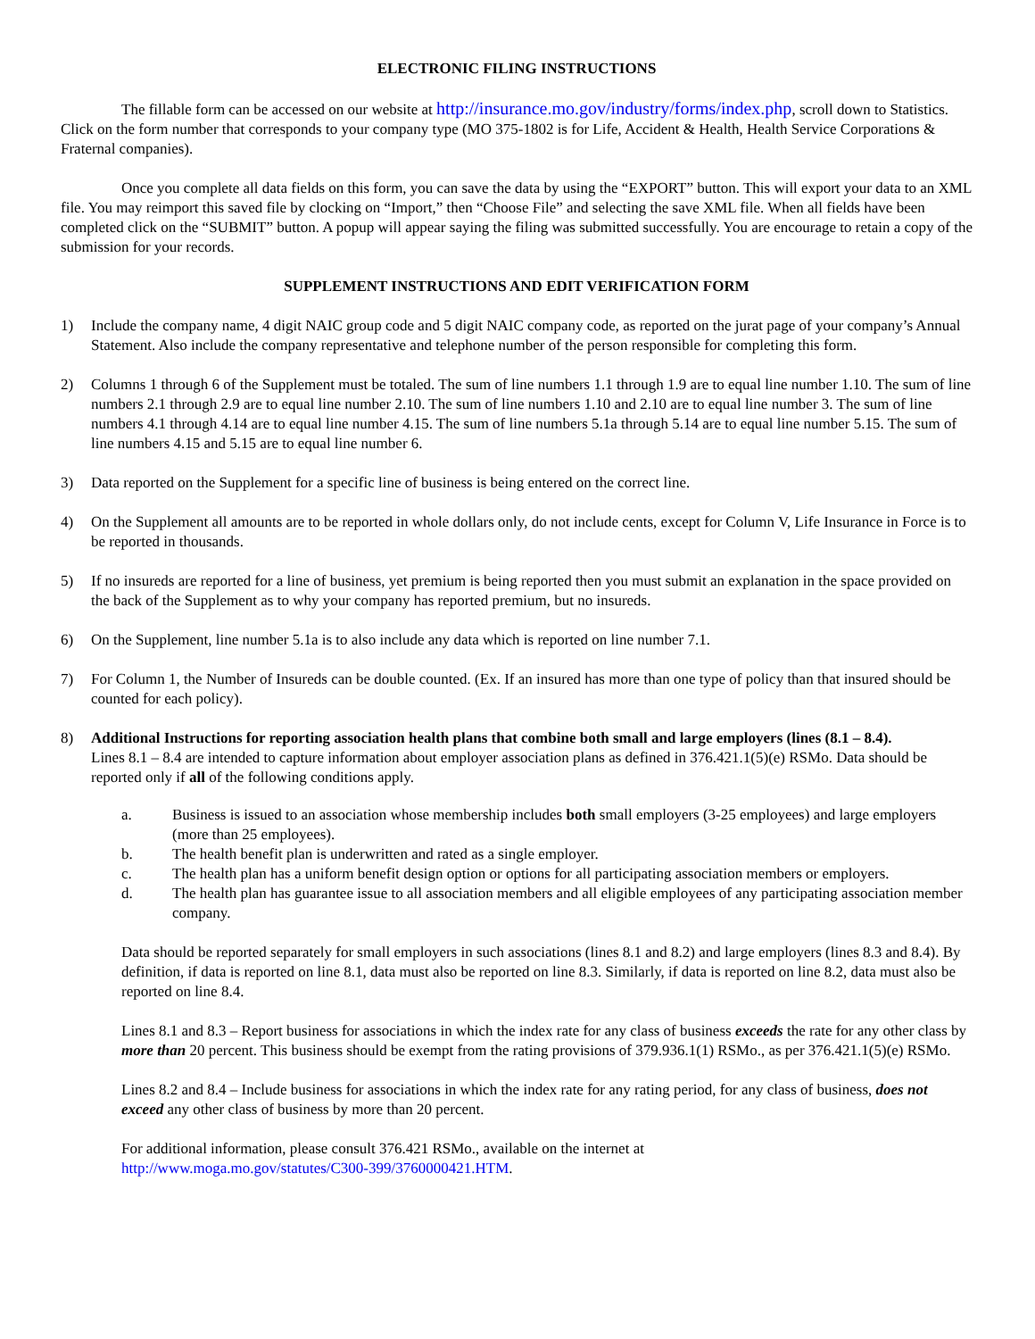ELECTRONIC FILING INSTRUCTIONS
The fillable form can be accessed on our website at http://insurance.mo.gov/industry/forms/index.php, scroll down to Statistics. Click on the form number that corresponds to your company type (MO 375-1802 is for Life, Accident & Health, Health Service Corporations & Fraternal companies).
Once you complete all data fields on this form, you can save the data by using the “EXPORT” button. This will export your data to an XML file. You may reimport this saved file by clocking on “Import,” then “Choose File” and selecting the save XML file. When all fields have been completed click on the “SUBMIT” button. A popup will appear saying the filing was submitted successfully. You are encourage to retain a copy of the submission for your records.
SUPPLEMENT INSTRUCTIONS AND EDIT VERIFICATION FORM
1) Include the company name, 4 digit NAIC group code and 5 digit NAIC company code, as reported on the jurat page of your company’s Annual Statement. Also include the company representative and telephone number of the person responsible for completing this form.
2) Columns 1 through 6 of the Supplement must be totaled. The sum of line numbers 1.1 through 1.9 are to equal line number 1.10. The sum of line numbers 2.1 through 2.9 are to equal line number 2.10. The sum of line numbers 1.10 and 2.10 are to equal line number 3. The sum of line numbers 4.1 through 4.14 are to equal line number 4.15. The sum of line numbers 5.1a through 5.14 are to equal line number 5.15. The sum of line numbers 4.15 and 5.15 are to equal line number 6.
3) Data reported on the Supplement for a specific line of business is being entered on the correct line.
4) On the Supplement all amounts are to be reported in whole dollars only, do not include cents, except for Column V, Life Insurance in Force is to be reported in thousands.
5) If no insureds are reported for a line of business, yet premium is being reported then you must submit an explanation in the space provided on the back of the Supplement as to why your company has reported premium, but no insureds.
6) On the Supplement, line number 5.1a is to also include any data which is reported on line number 7.1.
7) For Column 1, the Number of Insureds can be double counted. (Ex. If an insured has more than one type of policy than that insured should be counted for each policy).
8) Additional Instructions for reporting association health plans that combine both small and large employers (lines (8.1 – 8.4).
Lines 8.1 – 8.4 are intended to capture information about employer association plans as defined in 376.421.1(5)(e) RSMo. Data should be reported only if all of the following conditions apply.
a. Business is issued to an association whose membership includes both small employers (3-25 employees) and large employers (more than 25 employees).
b. The health benefit plan is underwritten and rated as a single employer.
c. The health plan has a uniform benefit design option or options for all participating association members or employers.
d. The health plan has guarantee issue to all association members and all eligible employees of any participating association member company.
Data should be reported separately for small employers in such associations (lines 8.1 and 8.2) and large employers (lines 8.3 and 8.4). By definition, if data is reported on line 8.1, data must also be reported on line 8.3. Similarly, if data is reported on line 8.2, data must also be reported on line 8.4.
Lines 8.1 and 8.3 – Report business for associations in which the index rate for any class of business exceeds the rate for any other class by more than 20 percent. This business should be exempt from the rating provisions of 379.936.1(1) RSMo., as per 376.421.1(5)(e) RSMo.
Lines 8.2 and 8.4 – Include business for associations in which the index rate for any rating period, for any class of business, does not exceed any other class of business by more than 20 percent.
For additional information, please consult 376.421 RSMo., available on the internet at
http://www.moga.mo.gov/statutes/C300-399/3760000421.HTM.